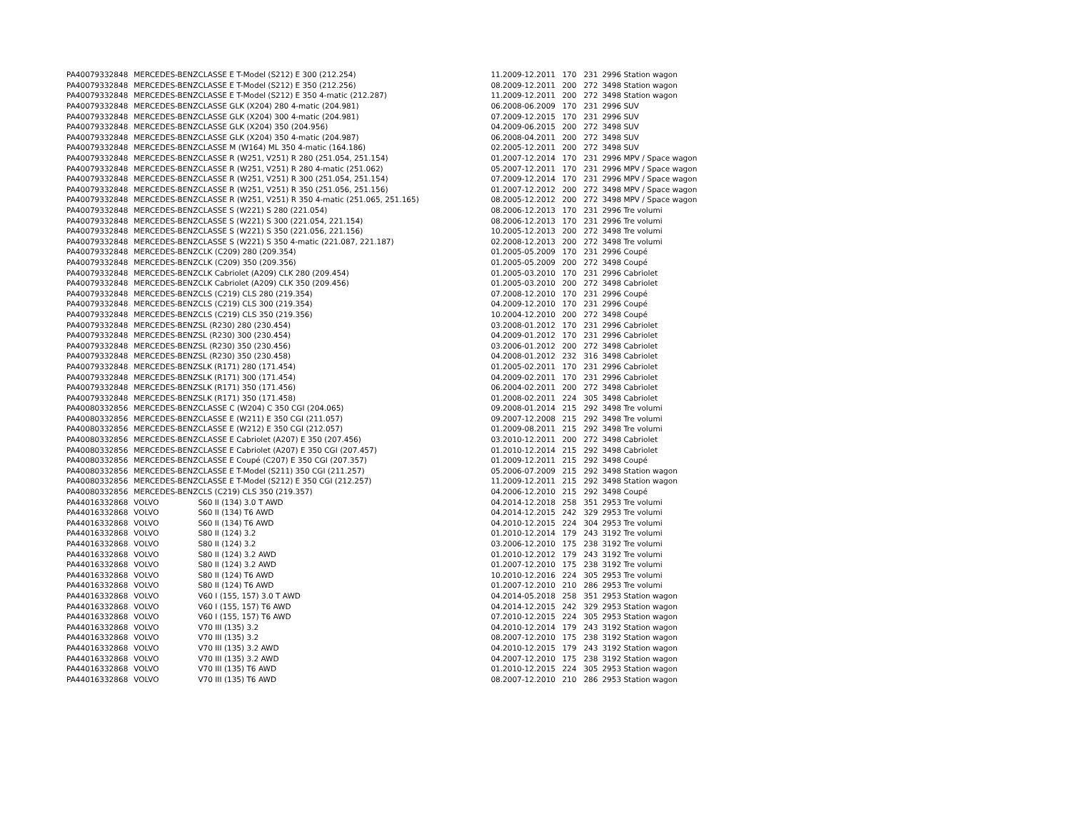| PA40079 | 332848 | MERCEDES-BENZ | CLASSE E T-Model (S212) E 300 (212.254) | 11.2009-12.2011 | 170 | 231 | 2996 Station wagon |
| PA40079 | 332848 | MERCEDES-BENZ | CLASSE E T-Model (S212) E 350 (212.256) | 08.2009-12.2011 | 200 | 272 | 3498 Station wagon |
| PA40079 | 332848 | MERCEDES-BENZ | CLASSE E T-Model (S212) E 350 4-matic (212.287) | 11.2009-12.2011 | 200 | 272 | 3498 Station wagon |
| PA40079 | 332848 | MERCEDES-BENZ | CLASSE GLK (X204) 280 4-matic (204.981) | 06.2008-06.2009 | 170 | 231 | 2996 SUV |
| PA40079 | 332848 | MERCEDES-BENZ | CLASSE GLK (X204) 300 4-matic (204.981) | 07.2009-12.2015 | 170 | 231 | 2996 SUV |
| PA40079 | 332848 | MERCEDES-BENZ | CLASSE GLK (X204) 350 (204.956) | 04.2009-06.2015 | 200 | 272 | 3498 SUV |
| PA40079 | 332848 | MERCEDES-BENZ | CLASSE GLK (X204) 350 4-matic (204.987) | 06.2008-04.2011 | 200 | 272 | 3498 SUV |
| PA40079 | 332848 | MERCEDES-BENZ | CLASSE M (W164) ML 350 4-matic (164.186) | 02.2005-12.2011 | 200 | 272 | 3498 SUV |
| PA40079 | 332848 | MERCEDES-BENZ | CLASSE R (W251, V251) R 280 (251.054, 251.154) | 01.2007-12.2014 | 170 | 231 | 2996 MPV / Space wagon |
| PA40079 | 332848 | MERCEDES-BENZ | CLASSE R (W251, V251) R 280 4-matic (251.062) | 05.2007-12.2011 | 170 | 231 | 2996 MPV / Space wagon |
| PA40079 | 332848 | MERCEDES-BENZ | CLASSE R (W251, V251) R 300 (251.054, 251.154) | 07.2009-12.2014 | 170 | 231 | 2996 MPV / Space wagon |
| PA40079 | 332848 | MERCEDES-BENZ | CLASSE R (W251, V251) R 350 (251.056, 251.156) | 01.2007-12.2012 | 200 | 272 | 3498 MPV / Space wagon |
| PA40079 | 332848 | MERCEDES-BENZ | CLASSE R (W251, V251) R 350 4-matic (251.065, 251.165) | 08.2005-12.2012 | 200 | 272 | 3498 MPV / Space wagon |
| PA40079 | 332848 | MERCEDES-BENZ | CLASSE S (W221) S 280 (221.054) | 08.2006-12.2013 | 170 | 231 | 2996 Tre volumi |
| PA40079 | 332848 | MERCEDES-BENZ | CLASSE S (W221) S 300 (221.054, 221.154) | 08.2006-12.2013 | 170 | 231 | 2996 Tre volumi |
| PA40079 | 332848 | MERCEDES-BENZ | CLASSE S (W221) S 350 (221.056, 221.156) | 10.2005-12.2013 | 200 | 272 | 3498 Tre volumi |
| PA40079 | 332848 | MERCEDES-BENZ | CLASSE S (W221) S 350 4-matic (221.087, 221.187) | 02.2008-12.2013 | 200 | 272 | 3498 Tre volumi |
| PA40079 | 332848 | MERCEDES-BENZ | CLK (C209) 280 (209.354) | 01.2005-05.2009 | 170 | 231 | 2996 Coupé |
| PA40079 | 332848 | MERCEDES-BENZ | CLK (C209) 350 (209.356) | 01.2005-05.2009 | 200 | 272 | 3498 Coupé |
| PA40079 | 332848 | MERCEDES-BENZ | CLK Cabriolet (A209) CLK 280 (209.454) | 01.2005-03.2010 | 170 | 231 | 2996 Cabriolet |
| PA40079 | 332848 | MERCEDES-BENZ | CLK Cabriolet (A209) CLK 350 (209.456) | 01.2005-03.2010 | 200 | 272 | 3498 Cabriolet |
| PA40079 | 332848 | MERCEDES-BENZ | CLS (C219) CLS 280 (219.354) | 07.2008-12.2010 | 170 | 231 | 2996 Coupé |
| PA40079 | 332848 | MERCEDES-BENZ | CLS (C219) CLS 300 (219.354) | 04.2009-12.2010 | 170 | 231 | 2996 Coupé |
| PA40079 | 332848 | MERCEDES-BENZ | CLS (C219) CLS 350 (219.356) | 10.2004-12.2010 | 200 | 272 | 3498 Coupé |
| PA40079 | 332848 | MERCEDES-BENZ | SL (R230) 280 (230.454) | 03.2008-01.2012 | 170 | 231 | 2996 Cabriolet |
| PA40079 | 332848 | MERCEDES-BENZ | SL (R230) 300 (230.454) | 04.2009-01.2012 | 170 | 231 | 2996 Cabriolet |
| PA40079 | 332848 | MERCEDES-BENZ | SL (R230) 350 (230.456) | 03.2006-01.2012 | 200 | 272 | 3498 Cabriolet |
| PA40079 | 332848 | MERCEDES-BENZ | SL (R230) 350 (230.458) | 04.2008-01.2012 | 232 | 316 | 3498 Cabriolet |
| PA40079 | 332848 | MERCEDES-BENZ | SLK (R171) 280 (171.454) | 01.2005-02.2011 | 170 | 231 | 2996 Cabriolet |
| PA40079 | 332848 | MERCEDES-BENZ | SLK (R171) 300 (171.454) | 04.2009-02.2011 | 170 | 231 | 2996 Cabriolet |
| PA40079 | 332848 | MERCEDES-BENZ | SLK (R171) 350 (171.456) | 06.2004-02.2011 | 200 | 272 | 3498 Cabriolet |
| PA40079 | 332848 | MERCEDES-BENZ | SLK (R171) 350 (171.458) | 01.2008-02.2011 | 224 | 305 | 3498 Cabriolet |
| PA40080 | 332856 | MERCEDES-BENZ | CLASSE C (W204) C 350 CGI (204.065) | 09.2008-01.2014 | 215 | 292 | 3498 Tre volumi |
| PA40080 | 332856 | MERCEDES-BENZ | CLASSE E (W211) E 350 CGI (211.057) | 09.2007-12.2008 | 215 | 292 | 3498 Tre volumi |
| PA40080 | 332856 | MERCEDES-BENZ | CLASSE E (W212) E 350 CGI (212.057) | 01.2009-08.2011 | 215 | 292 | 3498 Tre volumi |
| PA40080 | 332856 | MERCEDES-BENZ | CLASSE E Cabriolet (A207) E 350 (207.456) | 03.2010-12.2011 | 200 | 272 | 3498 Cabriolet |
| PA40080 | 332856 | MERCEDES-BENZ | CLASSE E Cabriolet (A207) E 350 CGI (207.457) | 01.2010-12.2014 | 215 | 292 | 3498 Cabriolet |
| PA40080 | 332856 | MERCEDES-BENZ | CLASSE E Coupé (C207) E 350 CGI (207.357) | 01.2009-12.2011 | 215 | 292 | 3498 Coupé |
| PA40080 | 332856 | MERCEDES-BENZ | CLASSE E T-Model (S211) 350 CGI (211.257) | 05.2006-07.2009 | 215 | 292 | 3498 Station wagon |
| PA40080 | 332856 | MERCEDES-BENZ | CLASSE E T-Model (S212) E 350 CGI (212.257) | 11.2009-12.2011 | 215 | 292 | 3498 Station wagon |
| PA40080 | 332856 | MERCEDES-BENZ | CLS (C219) CLS 350 (219.357) | 04.2006-12.2010 | 215 | 292 | 3498 Coupé |
| PA44016 | 332868 | VOLVO | S60 II (134) 3.0 T AWD | 04.2014-12.2018 | 258 | 351 | 2953 Tre volumi |
| PA44016 | 332868 | VOLVO | S60 II (134) T6 AWD | 04.2014-12.2015 | 242 | 329 | 2953 Tre volumi |
| PA44016 | 332868 | VOLVO | S60 II (134) T6 AWD | 04.2010-12.2015 | 224 | 304 | 2953 Tre volumi |
| PA44016 | 332868 | VOLVO | S80 II (124) 3.2 | 01.2010-12.2014 | 179 | 243 | 3192 Tre volumi |
| PA44016 | 332868 | VOLVO | S80 II (124) 3.2 | 03.2006-12.2010 | 175 | 238 | 3192 Tre volumi |
| PA44016 | 332868 | VOLVO | S80 II (124) 3.2 AWD | 01.2010-12.2012 | 179 | 243 | 3192 Tre volumi |
| PA44016 | 332868 | VOLVO | S80 II (124) 3.2 AWD | 01.2007-12.2010 | 175 | 238 | 3192 Tre volumi |
| PA44016 | 332868 | VOLVO | S80 II (124) T6 AWD | 10.2010-12.2016 | 224 | 305 | 2953 Tre volumi |
| PA44016 | 332868 | VOLVO | S80 II (124) T6 AWD | 01.2007-12.2010 | 210 | 286 | 2953 Tre volumi |
| PA44016 | 332868 | VOLVO | V60 I (155, 157) 3.0 T AWD | 04.2014-05.2018 | 258 | 351 | 2953 Station wagon |
| PA44016 | 332868 | VOLVO | V60 I (155, 157) T6 AWD | 04.2014-12.2015 | 242 | 329 | 2953 Station wagon |
| PA44016 | 332868 | VOLVO | V60 I (155, 157) T6 AWD | 07.2010-12.2015 | 224 | 305 | 2953 Station wagon |
| PA44016 | 332868 | VOLVO | V70 III (135) 3.2 | 04.2010-12.2014 | 179 | 243 | 3192 Station wagon |
| PA44016 | 332868 | VOLVO | V70 III (135) 3.2 | 08.2007-12.2010 | 175 | 238 | 3192 Station wagon |
| PA44016 | 332868 | VOLVO | V70 III (135) 3.2 AWD | 04.2010-12.2015 | 179 | 243 | 3192 Station wagon |
| PA44016 | 332868 | VOLVO | V70 III (135) 3.2 AWD | 04.2007-12.2010 | 175 | 238 | 3192 Station wagon |
| PA44016 | 332868 | VOLVO | V70 III (135) T6 AWD | 01.2010-12.2015 | 224 | 305 | 2953 Station wagon |
| PA44016 | 332868 | VOLVO | V70 III (135) T6 AWD | 08.2007-12.2010 | 210 | 286 | 2953 Station wagon |